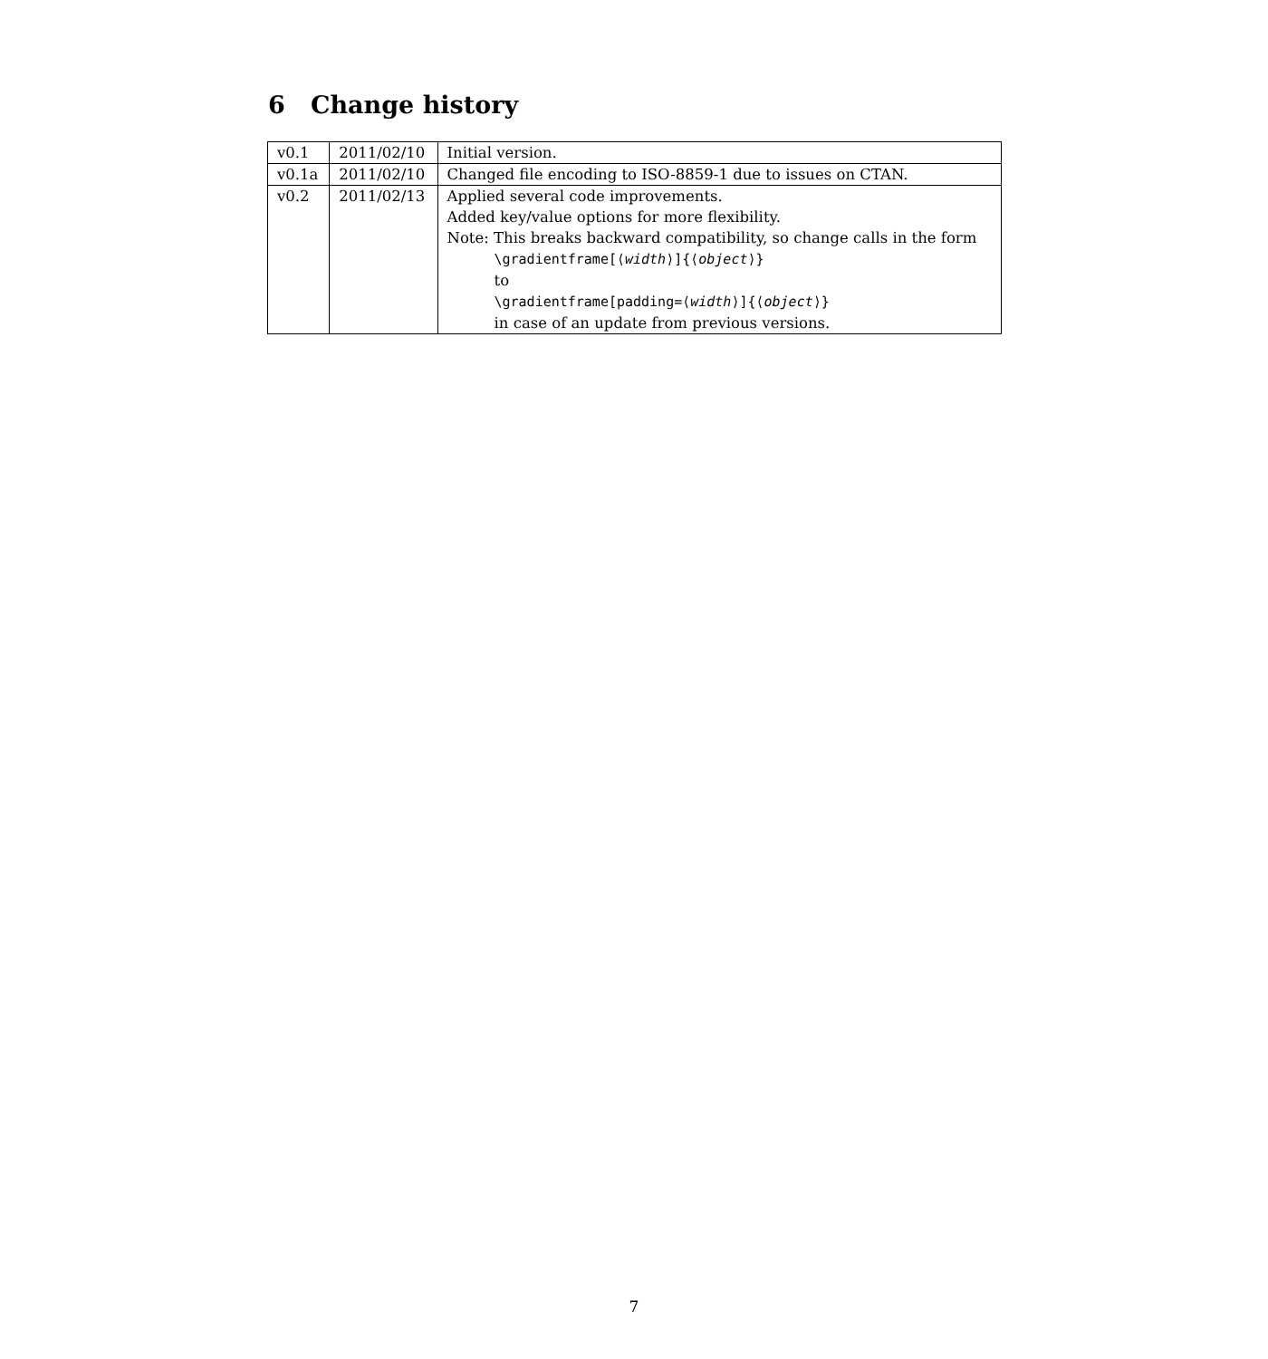6 Change history
| v0.1 | 2011/02/10 | Initial version. |
| v0.1a | 2011/02/10 | Changed file encoding to ISO-8859-1 due to issues on CTAN. |
| v0.2 | 2011/02/13 | Applied several code improvements. Added key/value options for more flexibility. Note: This breaks backward compatibility, so change calls in the form \gradientframe[⟨ width ⟩]{⟨ object ⟩} to \gradientframe[padding=⟨ width ⟩]{⟨ object ⟩} in case of an update from previous versions. |
7